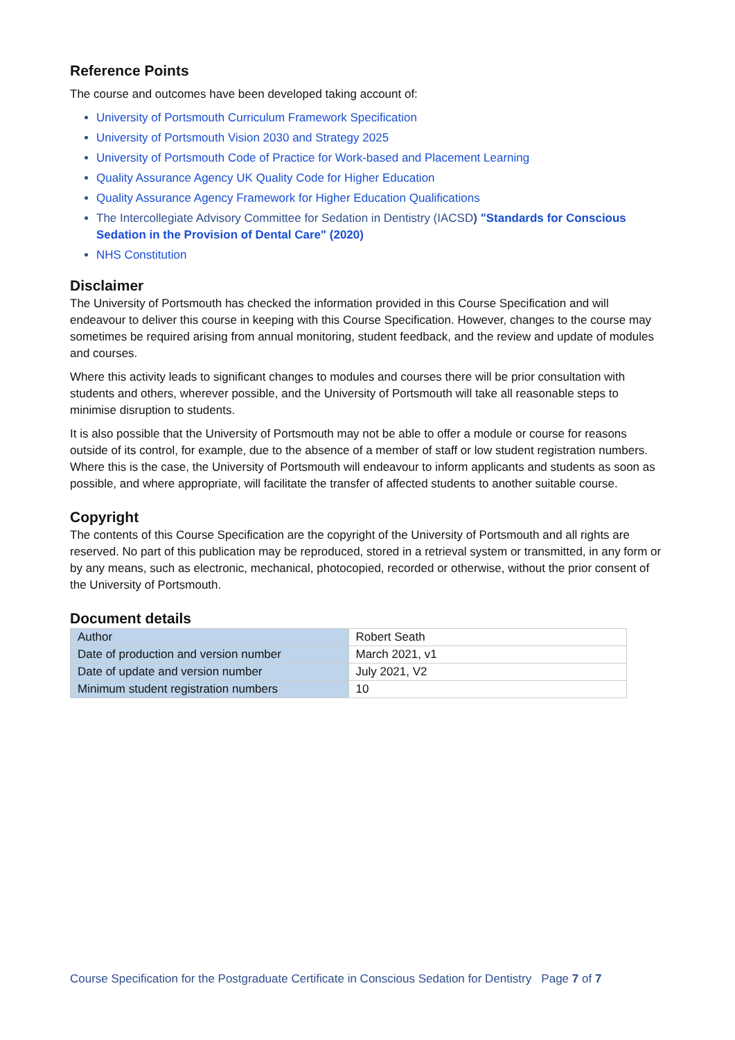Reference Points
The course and outcomes have been developed taking account of:
University of Portsmouth Curriculum Framework Specification
University of Portsmouth Vision 2030 and Strategy 2025
University of Portsmouth Code of Practice for Work-based and Placement Learning
Quality Assurance Agency UK Quality Code for Higher Education
Quality Assurance Agency Framework for Higher Education Qualifications
The Intercollegiate Advisory Committee for Sedation in Dentistry (IACSD) "Standards for Conscious Sedation in the Provision of Dental Care" (2020)
NHS Constitution
Disclaimer
The University of Portsmouth has checked the information provided in this Course Specification and will endeavour to deliver this course in keeping with this Course Specification. However, changes to the course may sometimes be required arising from annual monitoring, student feedback, and the review and update of modules and courses.
Where this activity leads to significant changes to modules and courses there will be prior consultation with students and others, wherever possible, and the University of Portsmouth will take all reasonable steps to minimise disruption to students.
It is also possible that the University of Portsmouth may not be able to offer a module or course for reasons outside of its control, for example, due to the absence of a member of staff or low student registration numbers. Where this is the case, the University of Portsmouth will endeavour to inform applicants and students as soon as possible, and where appropriate, will facilitate the transfer of affected students to another suitable course.
Copyright
The contents of this Course Specification are the copyright of the University of Portsmouth and all rights are reserved. No part of this publication may be reproduced, stored in a retrieval system or transmitted, in any form or by any means, such as electronic, mechanical, photocopied, recorded or otherwise, without the prior consent of the University of Portsmouth.
Document details
| Author | Robert Seath |
| Date of production and version number | March 2021, v1 |
| Date of update and version number | July 2021, V2 |
| Minimum student registration numbers | 10 |
Course Specification for the Postgraduate Certificate in Conscious Sedation for Dentistry Page 7 of 7